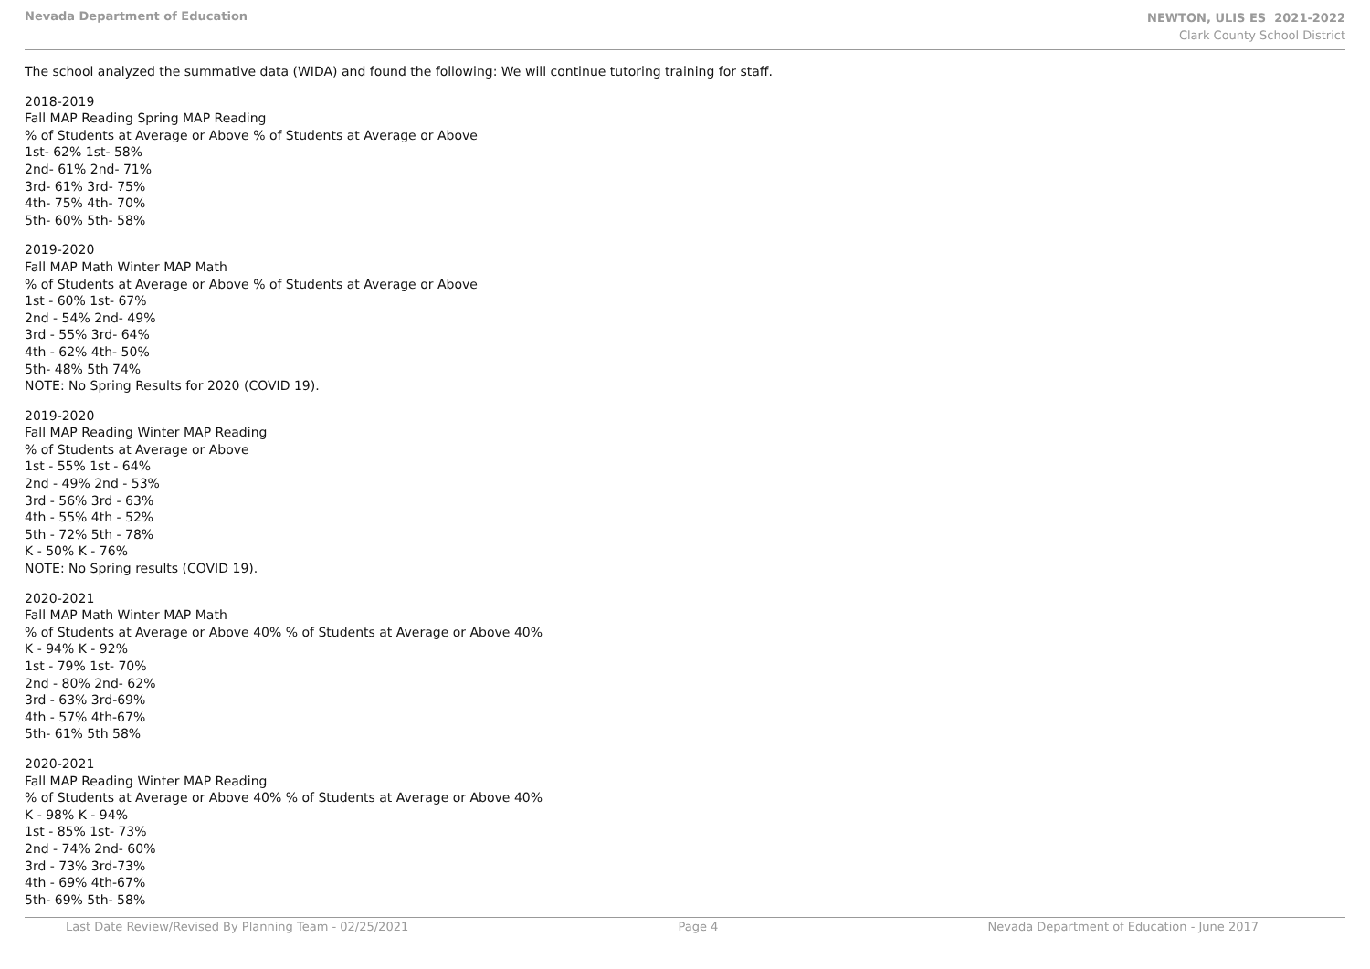Nevada Department of Education
NEWTON, ULIS ES 2021-2022
Clark County School District
The school analyzed the summative data (WIDA) and found the following: We will continue tutoring training for staff.
2018-2019
Fall MAP Reading Spring MAP Reading
% of Students at Average or Above % of Students at Average or Above
1st- 62% 1st- 58%
2nd- 61% 2nd- 71%
3rd- 61% 3rd- 75%
4th- 75% 4th- 70%
5th- 60% 5th- 58%
2019-2020
Fall MAP Math Winter MAP Math
% of Students at Average or Above % of Students at Average or Above
1st - 60% 1st- 67%
2nd - 54% 2nd- 49%
3rd - 55% 3rd- 64%
4th - 62% 4th- 50%
5th- 48% 5th 74%
NOTE: No Spring Results for 2020 (COVID 19).
2019-2020
Fall MAP Reading Winter MAP Reading
% of Students at Average or Above
1st - 55% 1st - 64%
2nd - 49% 2nd - 53%
3rd - 56% 3rd - 63%
4th - 55% 4th - 52%
5th - 72% 5th - 78%
K - 50% K - 76%
NOTE: No Spring results (COVID 19).
2020-2021
Fall MAP Math Winter MAP Math
% of Students at Average or Above 40% % of Students at Average or Above 40%
K - 94% K - 92%
1st - 79% 1st- 70%
2nd - 80% 2nd- 62%
3rd - 63% 3rd-69%
4th - 57% 4th-67%
5th- 61% 5th 58%
2020-2021
Fall MAP Reading Winter MAP Reading
% of Students at Average or Above 40% % of Students at Average or Above 40%
K - 98% K - 94%
1st - 85% 1st- 73%
2nd - 74% 2nd- 60%
3rd - 73% 3rd-73%
4th - 69% 4th-67%
5th- 69% 5th- 58%
Last Date Review/Revised By Planning Team - 02/25/2021 Page 4 Nevada Department of Education - June 2017